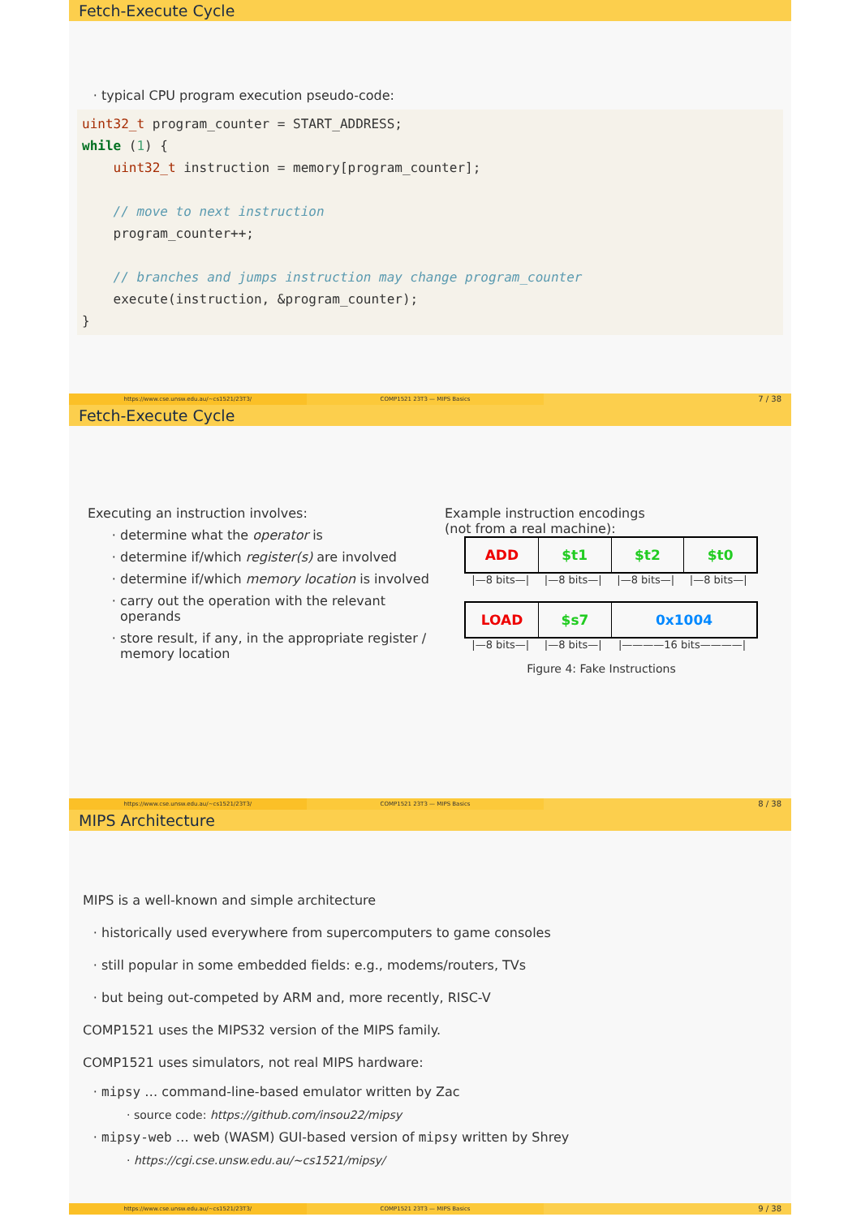Fetch-Execute Cycle
typical CPU program execution pseudo-code:
uint32_t program_counter = START_ADDRESS; while (1) { uint32_t instruction = memory[program_counter]; // move to next instruction program_counter++; // branches and jumps instruction may change program_counter execute(instruction, &program_counter); }
https://www.cse.unsw.edu.au/~cs1521/23T3/
COMP1521 23T3 — MIPS Basics
7 / 38
Fetch-Execute Cycle
Executing an instruction involves:
determine what the operator is
determine if/which register(s) are involved
determine if/which memory location is involved
carry out the operation with the relevant operands
store result, if any, in the appropriate register / memory location
Example instruction encodings
(not from a real machine):
ADD $t1 $t2 $t0
|—8 bits—| |—8 bits—| |—8 bits—| |—8 bits—|
LOAD $s7 0x1004
|—8 bits—| |—8 bits—| |————16 bits————|
Figure 4: Fake Instructions
https://www.cse.unsw.edu.au/~cs1521/23T3/
COMP1521 23T3 — MIPS Basics
8 / 38
MIPS Architecture
MIPS is a well-known and simple architecture
historically used everywhere from supercomputers to game consoles
still popular in some embedded fields: e.g., modems/routers, TVs
but being out-competed by ARM and, more recently, RISC-V
COMP1521 uses the MIPS32 version of the MIPS family.
COMP1521 uses simulators, not real MIPS hardware:
mipsy … command-line-based emulator written by Zac
source code: https://github.com/insou22/mipsy
mipsy-web … web (WASM) GUI-based version of mipsy written by Shrey
https://cgi.cse.unsw.edu.au/~cs1521/mipsy/
https://www.cse.unsw.edu.au/~cs1521/23T3/
COMP1521 23T3 — MIPS Basics
9 / 38